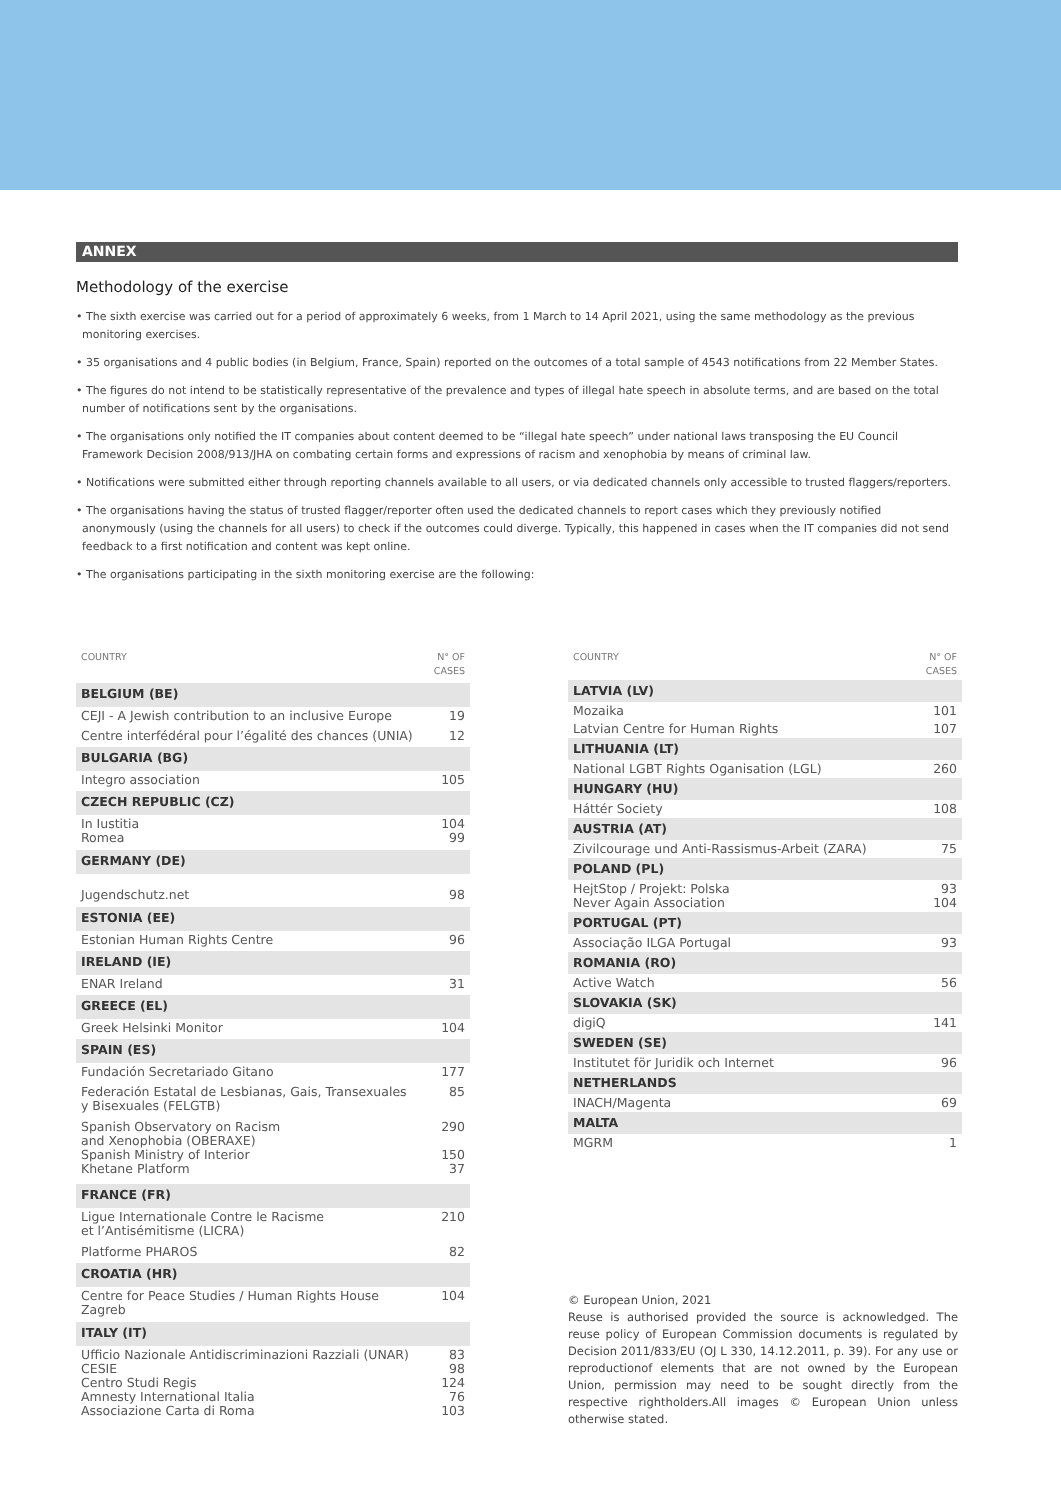ANNEX
Methodology of the exercise
• The sixth exercise was carried out for a period of approximately 6 weeks, from 1 March to 14 April 2021, using the same methodology as the previous monitoring exercises.
• 35 organisations and 4 public bodies (in Belgium, France, Spain) reported on the outcomes of a total sample of 4543 notifications from 22 Member States.
• The figures do not intend to be statistically representative of the prevalence and types of illegal hate speech in absolute terms, and are based on the total number of notifications sent by the organisations.
• The organisations only notified the IT companies about content deemed to be “illegal hate speech” under national laws transposing the EU Council Framework Decision 2008/913/JHA on combating certain forms and expressions of racism and xenophobia by means of criminal law.
• Notifications were submitted either through reporting channels available to all users, or via dedicated channels only accessible to trusted flaggers/reporters.
• The organisations having the status of trusted flagger/reporter often used the dedicated channels to report cases which they previously notified anonymously (using the channels for all users) to check if the outcomes could diverge. Typically, this happened in cases when the IT companies did not send feedback to a first notification and content was kept online.
• The organisations participating in the sixth monitoring exercise are the following:
| COUNTRY | N° OF CASES |
| --- | --- |
| BELGIUM (BE) | |
| CEJI - A Jewish contribution to an inclusive Europe | 19 |
| Centre interfédéral pour l’égalité des chances (UNIA) | 12 |
| BULGARIA (BG) | |
| Integro association | 105 |
| CZECH REPUBLIC (CZ) | |
| In Iustitia Romea | 104 99 |
| GERMANY (DE) | |
| Jugendschutz.net | 98 |
| ESTONIA (EE) | |
| Estonian Human Rights Centre | 96 |
| IRELAND (IE) | |
| ENAR Ireland | 31 |
| GREECE (EL) | |
| Greek Helsinki Monitor | 104 |
| SPAIN (ES) | |
| Fundación Secretariado Gitano | 177 |
| Federación Estatal de Lesbianas, Gais, Transexuales y Bisexuales (FELGTB) | 85 |
| Spanish Observatory on Racism and Xenophobia (OBERAXE) Spanish Ministry of Interior Khetane Platform | 290 150 37 |
| FRANCE (FR) | |
| Ligue Internationale Contre le Racisme et l’Antisémitisme (LICRA) | 210 |
| Platforme PHAROS | 82 |
| CROATIA (HR) | |
| Centre for Peace Studies / Human Rights House Zagreb | 104 |
| ITALY (IT) | |
| Ufficio Nazionale Antidiscriminazioni Razziali (UNAR) CESIE Centro Studi Regis Amnesty International Italia Associazione Carta di Roma | 83 98 124 76 103 |
| COUNTRY | N° OF CASES |
| --- | --- |
| LATVIA (LV) | |
| Mozaika | 101 |
| Latvian Centre for Human Rights | 107 |
| LITHUANIA (LT) | |
| National LGBT Rights Oganisation (LGL) | 260 |
| HUNGARY (HU) | |
| Háttér Society | 108 |
| AUSTRIA (AT) | |
| Zivilcourage und Anti-Rassismus-Arbeit (ZARA) | 75 |
| POLAND (PL) | |
| HejtStop / Projekt: Polska Never Again Association | 93 104 |
| PORTUGAL (PT) | |
| Associação ILGA Portugal | 93 |
| ROMANIA (RO) | |
| Active Watch | 56 |
| SLOVAKIA (SK) | |
| digiQ | 141 |
| SWEDEN (SE) | |
| Institutet för Juridik och Internet | 96 |
| NETHERLANDS | |
| INACH/Magenta | 69 |
| MALTA | |
| MGRM | 1 |
© European Union, 2021
Reuse is authorised provided the source is acknowledged. The reuse policy of European Commission documents is regulated by Decision 2011/833/EU (OJ L 330, 14.12.2011, p. 39). For any use or reproductionof elements that are not owned by the European Union, permission may need to be sought directly from the respective rightholders.All images © European Union unless otherwise stated.